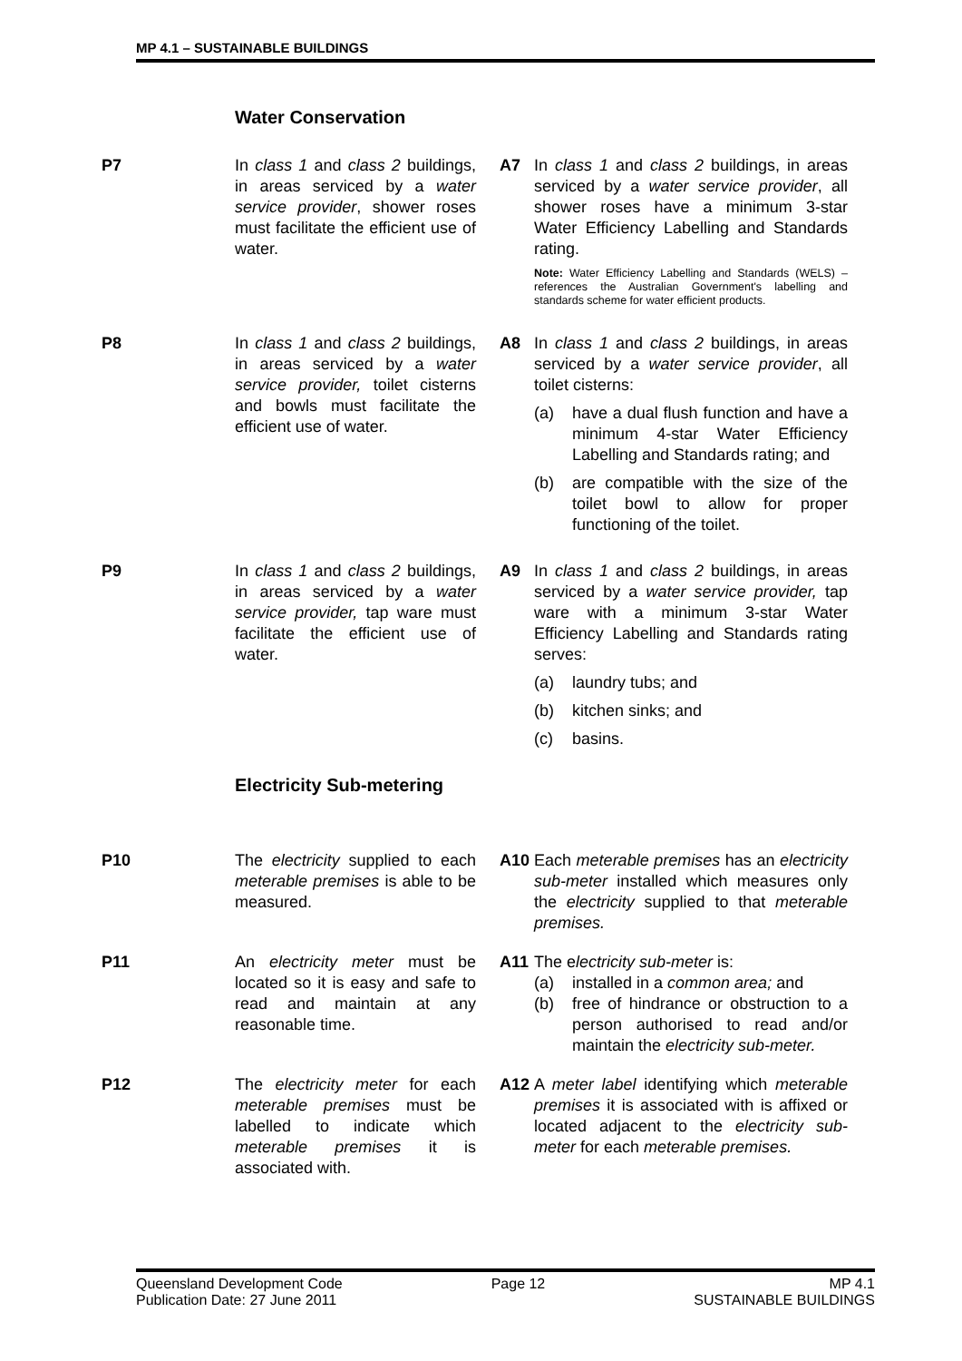MP 4.1 – SUSTAINABLE BUILDINGS
Water Conservation
P7 In class 1 and class 2 buildings, in areas serviced by a water service provider, shower roses must facilitate the efficient use of water.
A7 In class 1 and class 2 buildings, in areas serviced by a water service provider, all shower roses have a minimum 3-star Water Efficiency Labelling and Standards rating.
Note: Water Efficiency Labelling and Standards (WELS) – references the Australian Government's labelling and standards scheme for water efficient products.
P8 In class 1 and class 2 buildings, in areas serviced by a water service provider, toilet cisterns and bowls must facilitate the efficient use of water.
A8 In class 1 and class 2 buildings, in areas serviced by a water service provider, all toilet cisterns:
(a) have a dual flush function and have a minimum 4-star Water Efficiency Labelling and Standards rating; and
(b) are compatible with the size of the toilet bowl to allow for proper functioning of the toilet.
P9 In class 1 and class 2 buildings, in areas serviced by a water service provider, tap ware must facilitate the efficient use of water.
A9 In class 1 and class 2 buildings, in areas serviced by a water service provider, tap ware with a minimum 3-star Water Efficiency Labelling and Standards rating serves:
(a) laundry tubs; and
(b) kitchen sinks; and
(c) basins.
Electricity Sub-metering
P10 The electricity supplied to each meterable premises is able to be measured.
A10 Each meterable premises has an electricity sub-meter installed which measures only the electricity supplied to that meterable premises.
P11 An electricity meter must be located so it is easy and safe to read and maintain at any reasonable time.
A11 The electricity sub-meter is:
(a) installed in a common area; and
(b) free of hindrance or obstruction to a person authorised to read and/or maintain the electricity sub-meter.
P12 The electricity meter for each meterable premises must be labelled to indicate which meterable premises it is associated with.
A12 A meter label identifying which meterable premises it is associated with is affixed or located adjacent to the electricity sub-meter for each meterable premises.
Queensland Development Code
Publication Date: 27 June 2011
Page 12 MP 4.1
SUSTAINABLE BUILDINGS